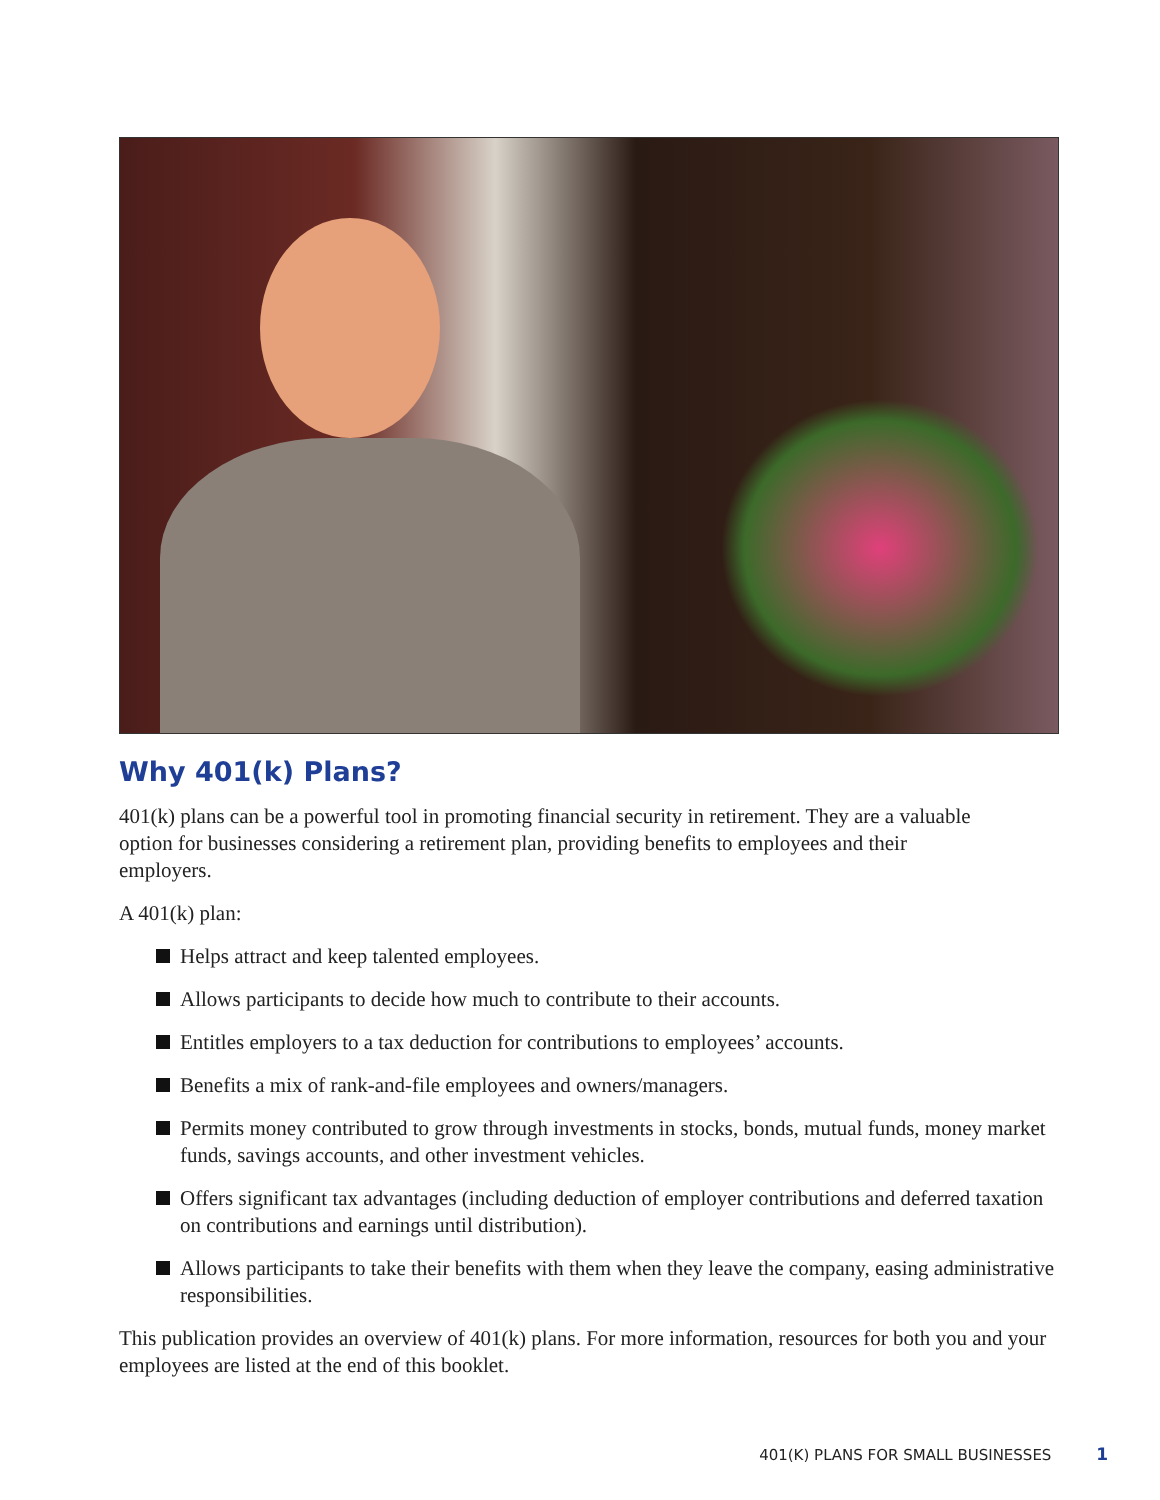Why 401(k) Plans?
401(k) plans can be a powerful tool in promoting financial security in retirement. They are a valuable option for businesses considering a retirement plan, providing benefits to employees and their employers.
A 401(k) plan:
Helps attract and keep talented employees.
Allows participants to decide how much to contribute to their accounts.
Entitles employers to a tax deduction for contributions to employees’ accounts.
Benefits a mix of rank-and-file employees and owners/managers.
Permits money contributed to grow through investments in stocks, bonds, mutual funds, money market funds, savings accounts, and other investment vehicles.
Offers significant tax advantages (including deduction of employer contributions and deferred taxation on contributions and earnings until distribution).
Allows participants to take their benefits with them when they leave the company, easing administrative responsibilities.
This publication provides an overview of 401(k) plans. For more information, resources for both you and your employees are listed at the end of this booklet.
401(K) PLANS FOR SMALL BUSINESSES 1